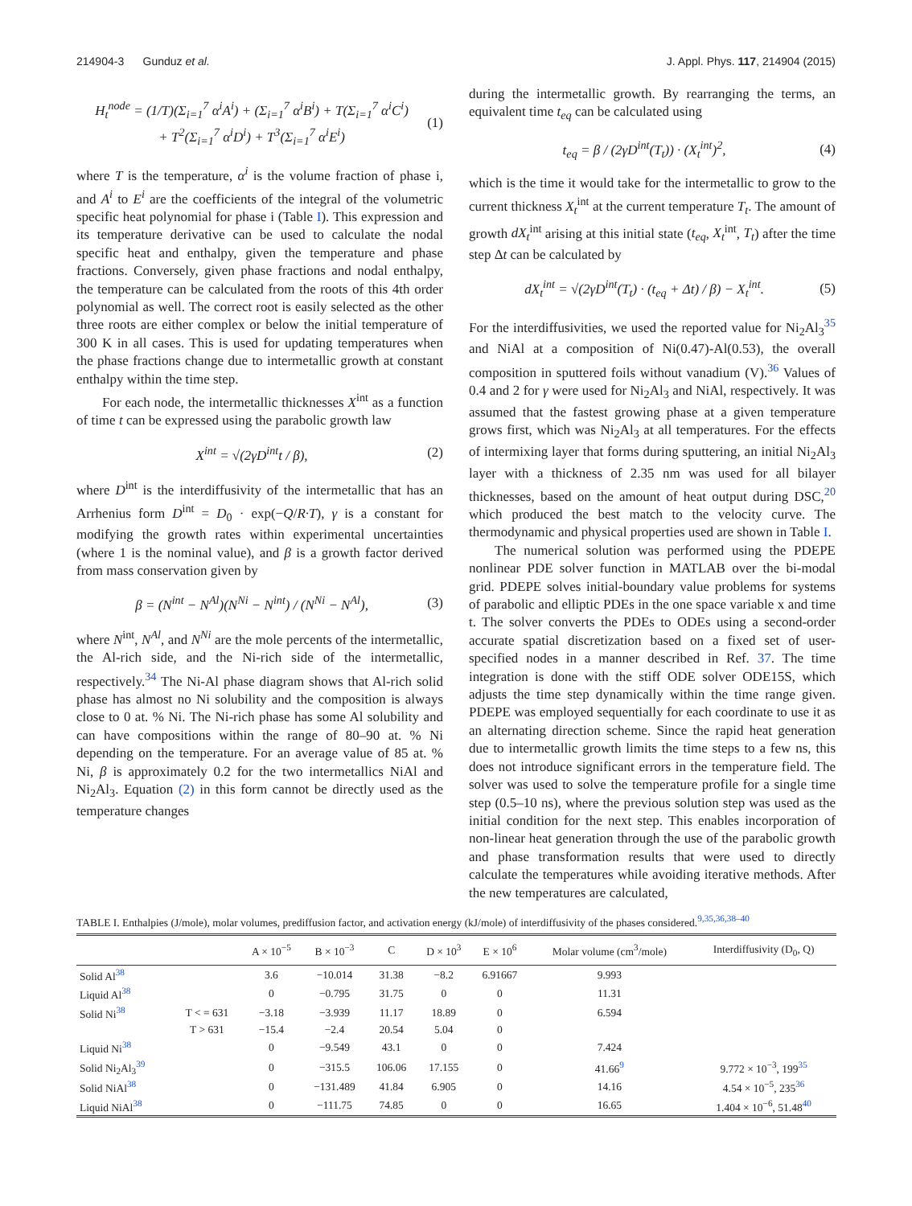214904-3 Gunduz et al. J. Appl. Phys. 117, 214904 (2015)
H<sub>t</sub><sup>node</sup> = (1/T)(Σ<sub>i=1</sub><sup>7</sup> α<sup>i</sup>A<sup>i</sup>) + (Σ<sub>i=1</sub><sup>7</sup> α<sup>i</sup>B<sup>i</sup>) + T(Σ<sub>i=1</sub><sup>7</sup> α<sup>i</sup>C<sup>i</sup>)
+ T<sup>2</sup>(Σ<sub>i=1</sub><sup>7</sup> α<sup>i</sup>D<sup>i</sup>) + T<sup>3</sup>(Σ<sub>i=1</sub><sup>7</sup> α<sup>i</sup>E<sup>i</sup>) (1)
where T is the temperature, α<sup>i</sup> is the volume fraction of phase i, and A<sup>i</sup> to E<sup>i</sup> are the coefficients of the integral of the volumetric specific heat polynomial for phase i (Table I). This expression and its temperature derivative can be used to calculate the nodal specific heat and enthalpy, given the temperature and phase fractions. Conversely, given phase fractions and nodal enthalpy, the temperature can be calculated from the roots of this 4th order polynomial as well. The correct root is easily selected as the other three roots are either complex or below the initial temperature of 300 K in all cases. This is used for updating temperatures when the phase fractions change due to intermetallic growth at constant enthalpy within the time step.
For each node, the intermetallic thicknesses X<sup>int</sup> as a function of time t can be expressed using the parabolic growth law
X<sup>int</sup> = √(2γD<sup>int</sup>t / β), (2)
where D<sup>int</sup> is the interdiffusivity of the intermetallic that has an Arrhenius form D<sup>int</sup> = D<sub>0</sub> · exp(−Q/R·T), γ is a constant for modifying the growth rates within experimental uncertainties (where 1 is the nominal value), and β is a growth factor derived from mass conservation given by
β = (N<sup>int</sup> − N<sup>Al</sup>)(N<sup>Ni</sup> − N<sup>int</sup>) / (N<sup>Ni</sup> − N<sup>Al</sup>), (3)
where N<sup>int</sup>, N<sup>Al</sup>, and N<sup>Ni</sup> are the mole percents of the intermetallic, the Al-rich side, and the Ni-rich side of the intermetallic, respectively.<sup>34</sup> The Ni-Al phase diagram shows that Al-rich solid phase has almost no Ni solubility and the composition is always close to 0 at. % Ni. The Ni-rich phase has some Al solubility and can have compositions within the range of 80–90 at. % Ni depending on the temperature. For an average value of 85 at. % Ni, β is approximately 0.2 for the two intermetallics NiAl and Ni<sub>2</sub>Al<sub>3</sub>. Equation (2) in this form cannot be directly used as the temperature changes
during the intermetallic growth. By rearranging the terms, an equivalent time t<sub>eq</sub> can be calculated using
t<sub>eq</sub> = β / (2γD<sup>int</sup>(T<sub>t</sub>)) · (X<sub>t</sub><sup>int</sup>)<sup>2</sup>, (4)
which is the time it would take for the intermetallic to grow to the current thickness X<sub>t</sub><sup>int</sup> at the current temperature T<sub>t</sub>. The amount of growth dX<sub>t</sub><sup>int</sup> arising at this initial state (t<sub>eq</sub>, X<sub>t</sub><sup>int</sup>, T<sub>t</sub>) after the time step Δt can be calculated by
dX<sub>t</sub><sup>int</sup> = √(2γD<sup>int</sup>(T<sub>t</sub>) · (t<sub>eq</sub> + Δt) / β) − X<sub>t</sub><sup>int</sup>. (5)
For the interdiffusivities, we used the reported value for Ni<sub>2</sub>Al<sub>3</sub><sup>35</sup> and NiAl at a composition of Ni(0.47)-Al(0.53), the overall composition in sputtered foils without vanadium (V).<sup>36</sup> Values of 0.4 and 2 for γ were used for Ni<sub>2</sub>Al<sub>3</sub> and NiAl, respectively. It was assumed that the fastest growing phase at a given temperature grows first, which was Ni<sub>2</sub>Al<sub>3</sub> at all temperatures. For the effects of intermixing layer that forms during sputtering, an initial Ni<sub>2</sub>Al<sub>3</sub> layer with a thickness of 2.35 nm was used for all bilayer thicknesses, based on the amount of heat output during DSC,<sup>20</sup> which produced the best match to the velocity curve. The thermodynamic and physical properties used are shown in Table I.
The numerical solution was performed using the PDEPE nonlinear PDE solver function in MATLAB over the bi-modal grid. PDEPE solves initial-boundary value problems for systems of parabolic and elliptic PDEs in the one space variable x and time t. The solver converts the PDEs to ODEs using a second-order accurate spatial discretization based on a fixed set of user-specified nodes in a manner described in Ref. 37. The time integration is done with the stiff ODE solver ODE15S, which adjusts the time step dynamically within the time range given. PDEPE was employed sequentially for each coordinate to use it as an alternating direction scheme. Since the rapid heat generation due to intermetallic growth limits the time steps to a few ns, this does not introduce significant errors in the temperature field. The solver was used to solve the temperature profile for a single time step (0.5–10 ns), where the previous solution step was used as the initial condition for the next step. This enables incorporation of non-linear heat generation through the use of the parabolic growth and phase transformation results that were used to directly calculate the temperatures while avoiding iterative methods. After the new temperatures are calculated,
TABLE I. Enthalpies (J/mole), molar volumes, prediffusion factor, and activation energy (kJ/mole) of interdiffusivity of the phases considered.<sup>9,35,36,38–40</sup>
| | | A × 10<sup>−5</sup> | B × 10<sup>−3</sup> | C | D × 10<sup>3</sup> | E × 10<sup>6</sup> | Molar volume (cm<sup>3</sup>/mole) | Interdiffusivity (D<sub>0</sub>, Q) |
| --- | --- | --- | --- | --- | --- | --- | --- | --- |
| Solid Al<sup>38</sup> | | 3.6 | −10.014 | 31.38 | −8.2 | 6.91667 | 9.993 | |
| Liquid Al<sup>38</sup> | | 0 | −0.795 | 31.75 | 0 | 0 | 11.31 | |
| Solid Ni<sup>38</sup> | T < = 631 | −3.18 | −3.939 | 11.17 | 18.89 | 0 | 6.594 | |
| | T > 631 | −15.4 | −2.4 | 20.54 | 5.04 | 0 | | |
| Liquid Ni<sup>38</sup> | | 0 | −9.549 | 43.1 | 0 | 0 | 7.424 | |
| Solid Ni<sub>2</sub>Al<sub>3</sub><sup>39</sup> | | 0 | −315.5 | 106.06 | 17.155 | 0 | 41.66<sup>9</sup> | 9.772 × 10<sup>−3</sup>, 199<sup>35</sup> |
| Solid NiAl<sup>38</sup> | | 0 | −131.489 | 41.84 | 6.905 | 0 | 14.16 | 4.54 × 10<sup>−5</sup>, 235<sup>36</sup> |
| Liquid NiAl<sup>38</sup> | | 0 | −111.75 | 74.85 | 0 | 0 | 16.65 | 1.404 × 10<sup>−6</sup>, 51.48<sup>40</sup> |